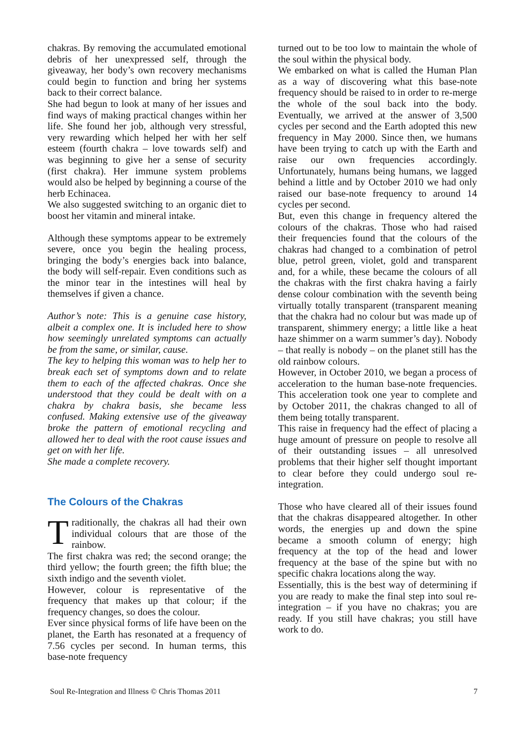chakras. By removing the accumulated emotional debris of her unexpressed self, through the giveaway, her body’s own recovery mechanisms could begin to function and bring her systems back to their correct balance.
She had begun to look at many of her issues and find ways of making practical changes within her life. She found her job, although very stressful, very rewarding which helped her with her self esteem (fourth chakra – love towards self) and was beginning to give her a sense of security (first chakra). Her immune system problems would also be helped by beginning a course of the herb Echinacea.
We also suggested switching to an organic diet to boost her vitamin and mineral intake.
Although these symptoms appear to be extremely severe, once you begin the healing process, bringing the body’s energies back into balance, the body will self-repair. Even conditions such as the minor tear in the intestines will heal by themselves if given a chance.
Author’s note: This is a genuine case history, albeit a complex one. It is included here to show how seemingly unrelated symptoms can actually be from the same, or similar, cause.
The key to helping this woman was to help her to break each set of symptoms down and to relate them to each of the affected chakras. Once she understood that they could be dealt with on a chakra by chakra basis, she became less confused. Making extensive use of the giveaway broke the pattern of emotional recycling and allowed her to deal with the root cause issues and get on with her life.
She made a complete recovery.
The Colours of the Chakras
Traditionally, the chakras all had their own individual colours that are those of the rainbow.
The first chakra was red; the second orange; the third yellow; the fourth green; the fifth blue; the sixth indigo and the seventh violet.
However, colour is representative of the frequency that makes up that colour; if the frequency changes, so does the colour.
Ever since physical forms of life have been on the planet, the Earth has resonated at a frequency of 7.56 cycles per second. In human terms, this base-note frequency
turned out to be too low to maintain the whole of the soul within the physical body.
We embarked on what is called the Human Plan as a way of discovering what this base-note frequency should be raised to in order to re-merge the whole of the soul back into the body. Eventually, we arrived at the answer of 3,500 cycles per second and the Earth adopted this new frequency in May 2000. Since then, we humans have been trying to catch up with the Earth and raise our own frequencies accordingly. Unfortunately, humans being humans, we lagged behind a little and by October 2010 we had only raised our base-note frequency to around 14 cycles per second.
But, even this change in frequency altered the colours of the chakras. Those who had raised their frequencies found that the colours of the chakras had changed to a combination of petrol blue, petrol green, violet, gold and transparent and, for a while, these became the colours of all the chakras with the first chakra having a fairly dense colour combination with the seventh being virtually totally transparent (transparent meaning that the chakra had no colour but was made up of transparent, shimmery energy; a little like a heat haze shimmer on a warm summer’s day). Nobody – that really is nobody – on the planet still has the old rainbow colours.
However, in October 2010, we began a process of acceleration to the human base-note frequencies. This acceleration took one year to complete and by October 2011, the chakras changed to all of them being totally transparent.
This raise in frequency had the effect of placing a huge amount of pressure on people to resolve all of their outstanding issues – all unresolved problems that their higher self thought important to clear before they could undergo soul re-integration.
Those who have cleared all of their issues found that the chakras disappeared altogether. In other words, the energies up and down the spine became a smooth column of energy; high frequency at the top of the head and lower frequency at the base of the spine but with no specific chakra locations along the way.
Essentially, this is the best way of determining if you are ready to make the final step into soul re-integration – if you have no chakras; you are ready. If you still have chakras; you still have work to do.
Soul Re-Integration and Illness © Chris Thomas 2011 7